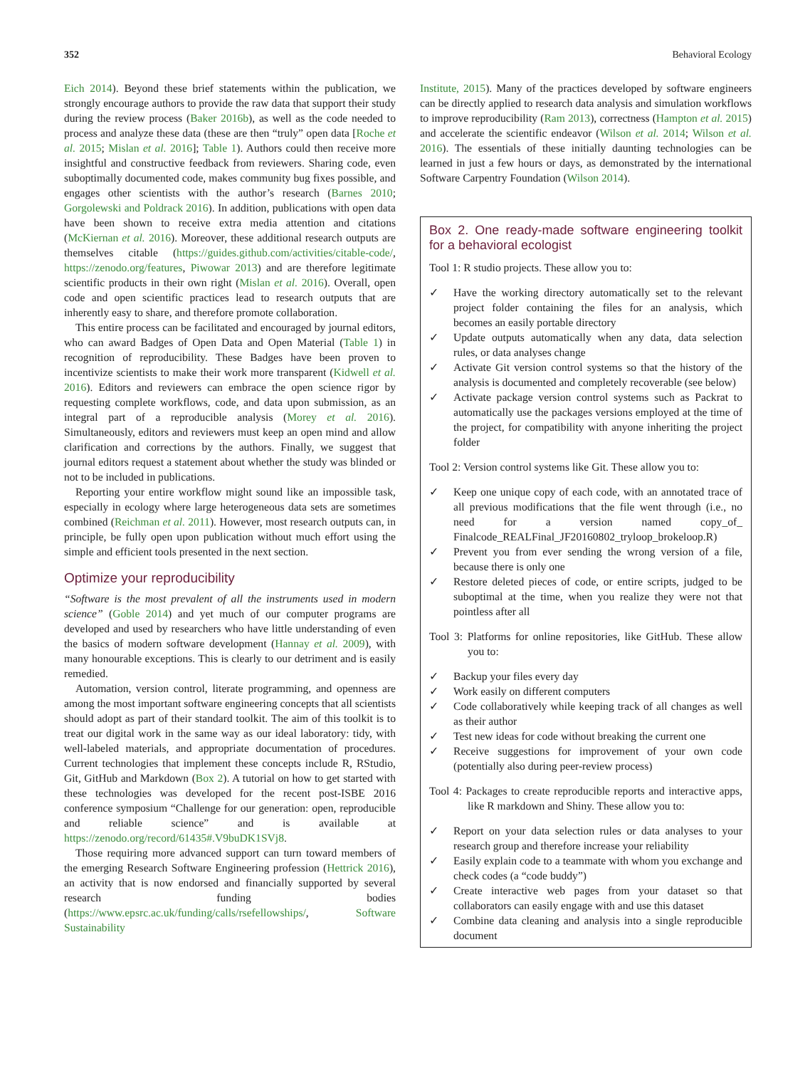352 Behavioral Ecology
Eich 2014). Beyond these brief statements within the publication, we strongly encourage authors to provide the raw data that support their study during the review process (Baker 2016b), as well as the code needed to process and analyze these data (these are then “truly” open data [Roche et al. 2015; Mislan et al. 2016]; Table 1). Authors could then receive more insightful and constructive feedback from reviewers. Sharing code, even suboptimally documented code, makes community bug fixes possible, and engages other scientists with the author’s research (Barnes 2010; Gorgolewski and Poldrack 2016). In addition, publications with open data have been shown to receive extra media attention and citations (McKiernan et al. 2016). Moreover, these additional research outputs are themselves citable (https://guides.github.com/activities/citable-code/, https://zenodo.org/features, Piwowar 2013) and are therefore legitimate scientific products in their own right (Mislan et al. 2016). Overall, open code and open scientific practices lead to research outputs that are inherently easy to share, and therefore promote collaboration.
This entire process can be facilitated and encouraged by journal editors, who can award Badges of Open Data and Open Material (Table 1) in recognition of reproducibility. These Badges have been proven to incentivize scientists to make their work more transparent (Kidwell et al. 2016). Editors and reviewers can embrace the open science rigor by requesting complete workflows, code, and data upon submission, as an integral part of a reproducible analysis (Morey et al. 2016). Simultaneously, editors and reviewers must keep an open mind and allow clarification and corrections by the authors. Finally, we suggest that journal editors request a statement about whether the study was blinded or not to be included in publications.
Reporting your entire workflow might sound like an impossible task, especially in ecology where large heterogeneous data sets are sometimes combined (Reichman et al. 2011). However, most research outputs can, in principle, be fully open upon publication without much effort using the simple and efficient tools presented in the next section.
Optimize your reproducibility
“Software is the most prevalent of all the instruments used in modern science” (Goble 2014) and yet much of our computer programs are developed and used by researchers who have little understanding of even the basics of modern software development (Hannay et al. 2009), with many honourable exceptions. This is clearly to our detriment and is easily remedied.
Automation, version control, literate programming, and openness are among the most important software engineering concepts that all scientists should adopt as part of their standard toolkit. The aim of this toolkit is to treat our digital work in the same way as our ideal laboratory: tidy, with well-labeled materials, and appropriate documentation of procedures. Current technologies that implement these concepts include R, RStudio, Git, GitHub and Markdown (Box 2). A tutorial on how to get started with these technologies was developed for the recent post-ISBE 2016 conference symposium “Challenge for our generation: open, reproducible and reliable science” and is available at https://zenodo.org/record/61435#.V9buDK1SVj8.
Those requiring more advanced support can turn toward members of the emerging Research Software Engineering profession (Hettrick 2016), an activity that is now endorsed and financially supported by several research funding bodies (https://www.epsrc.ac.uk/funding/calls/rsefellowships/, Software Sustainability
Institute, 2015). Many of the practices developed by software engineers can be directly applied to research data analysis and simulation workflows to improve reproducibility (Ram 2013), correctness (Hampton et al. 2015) and accelerate the scientific endeavor (Wilson et al. 2014; Wilson et al. 2016). The essentials of these initially daunting technologies can be learned in just a few hours or days, as demonstrated by the international Software Carpentry Foundation (Wilson 2014).
Box 2. One ready-made software engineering toolkit for a behavioral ecologist
Tool 1: R studio projects. These allow you to:
✓ Have the working directory automatically set to the relevant project folder containing the files for an analysis, which becomes an easily portable directory
✓ Update outputs automatically when any data, data selection rules, or data analyses change
✓ Activate Git version control systems so that the history of the analysis is documented and completely recoverable (see below)
✓ Activate package version control systems such as Packrat to automatically use the packages versions employed at the time of the project, for compatibility with anyone inheriting the project folder
Tool 2: Version control systems like Git. These allow you to:
✓ Keep one unique copy of each code, with an annotated trace of all previous modifications that the file went through (i.e., no need for a version named copy_of_ Finalcode_REALFinal_JF20160802_tryloop_brokeloop.R)
✓ Prevent you from ever sending the wrong version of a file, because there is only one
✓ Restore deleted pieces of code, or entire scripts, judged to be suboptimal at the time, when you realize they were not that pointless after all
Tool 3: Platforms for online repositories, like GitHub. These allow you to:
✓ Backup your files every day
✓ Work easily on different computers
✓ Code collaboratively while keeping track of all changes as well as their author
✓ Test new ideas for code without breaking the current one
✓ Receive suggestions for improvement of your own code (potentially also during peer-review process)
Tool 4: Packages to create reproducible reports and interactive apps, like R markdown and Shiny. These allow you to:
✓ Report on your data selection rules or data analyses to your research group and therefore increase your reliability
✓ Easily explain code to a teammate with whom you exchange and check codes (a “code buddy”)
✓ Create interactive web pages from your dataset so that collaborators can easily engage with and use this dataset
✓ Combine data cleaning and analysis into a single reproducible document